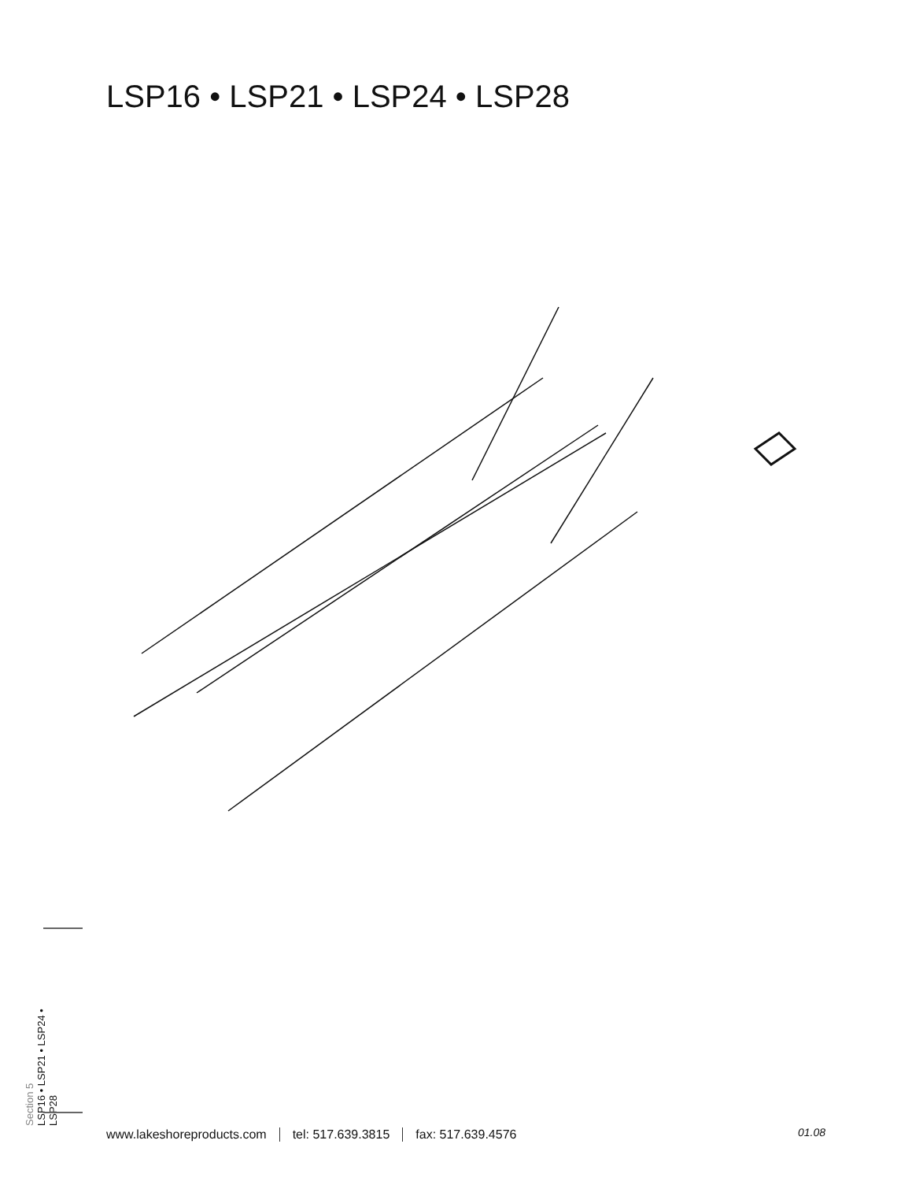LSP16 • LSP21 • LSP24 • LSP28
Section 5
LSP16 • LSP21 • LSP24 •
LSP28
www.lakeshoreproducts.com tel: 517.639.3815 fax: 517.639.4576
01.08